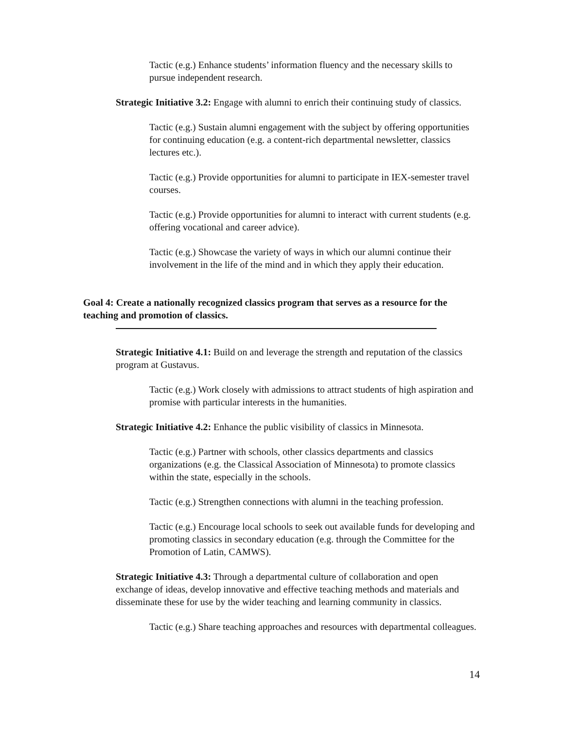Tactic (e.g.) Enhance students’ information fluency and the necessary skills to pursue independent research.
Strategic Initiative 3.2: Engage with alumni to enrich their continuing study of classics.
Tactic (e.g.) Sustain alumni engagement with the subject by offering opportunities for continuing education (e.g. a content-rich departmental newsletter, classics lectures etc.).
Tactic (e.g.) Provide opportunities for alumni to participate in IEX-semester travel courses.
Tactic (e.g.) Provide opportunities for alumni to interact with current students (e.g. offering vocational and career advice).
Tactic (e.g.) Showcase the variety of ways in which our alumni continue their involvement in the life of the mind and in which they apply their education.
Goal 4: Create a nationally recognized classics program that serves as a resource for the teaching and promotion of classics.
Strategic Initiative 4.1: Build on and leverage the strength and reputation of the classics program at Gustavus.
Tactic (e.g.) Work closely with admissions to attract students of high aspiration and promise with particular interests in the humanities.
Strategic Initiative 4.2: Enhance the public visibility of classics in Minnesota.
Tactic (e.g.) Partner with schools, other classics departments and classics organizations (e.g. the Classical Association of Minnesota) to promote classics within the state, especially in the schools.
Tactic (e.g.) Strengthen connections with alumni in the teaching profession.
Tactic (e.g.) Encourage local schools to seek out available funds for developing and promoting classics in secondary education (e.g. through the Committee for the Promotion of Latin, CAMWS).
Strategic Initiative 4.3: Through a departmental culture of collaboration and open exchange of ideas, develop innovative and effective teaching methods and materials and disseminate these for use by the wider teaching and learning community in classics.
Tactic (e.g.) Share teaching approaches and resources with departmental colleagues.
14